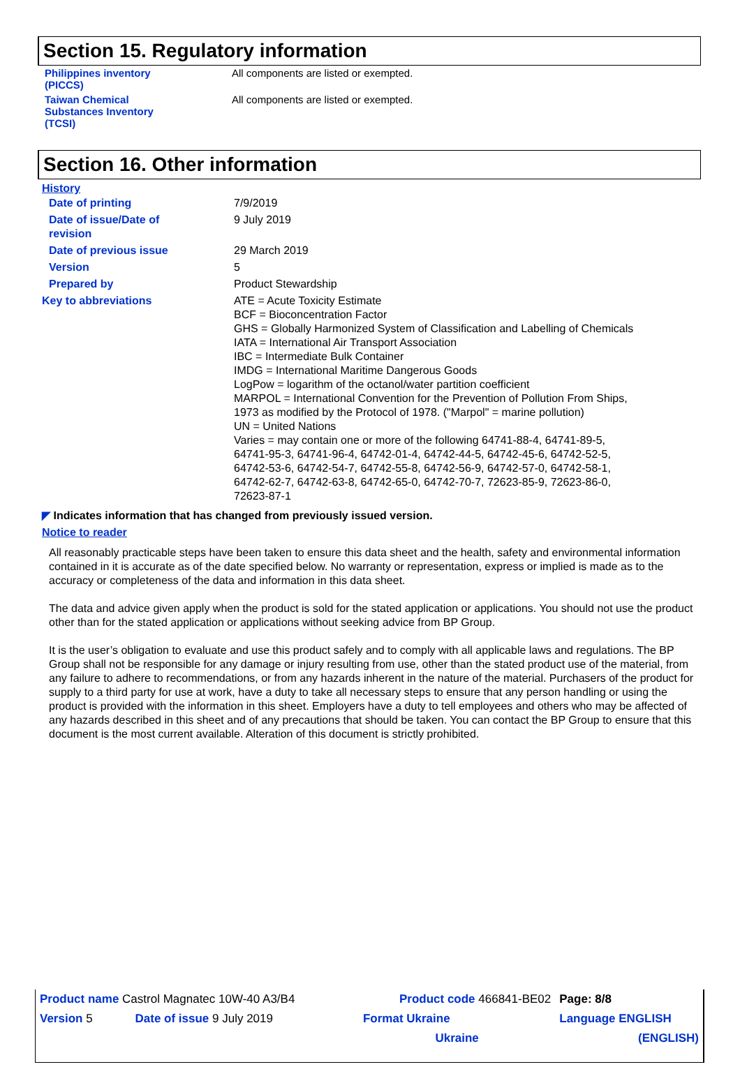Section 15. Regulatory information
| Philippines inventory (PICCS) | All components are listed or exempted. |
| Taiwan Chemical Substances Inventory (TCSI) | All components are listed or exempted. |
Section 16. Other information
History
| Date of printing | 7/9/2019 |
| Date of issue/Date of revision | 9 July 2019 |
| Date of previous issue | 29 March 2019 |
| Version | 5 |
| Prepared by | Product Stewardship |
| Key to abbreviations | ATE = Acute Toxicity Estimate BCF = Bioconcentration Factor GHS = Globally Harmonized System of Classification and Labelling of Chemicals IATA = International Air Transport Association IBC = Intermediate Bulk Container IMDG = International Maritime Dangerous Goods LogPow = logarithm of the octanol/water partition coefficient MARPOL = International Convention for the Prevention of Pollution From Ships, 1973 as modified by the Protocol of 1978. ("Marpol" = marine pollution) UN = United Nations Varies = may contain one or more of the following 64741-88-4, 64741-89-5, 64741-95-3, 64741-96-4, 64742-01-4, 64742-44-5, 64742-45-6, 64742-52-5, 64742-53-6, 64742-54-7, 64742-55-8, 64742-56-9, 64742-57-0, 64742-58-1, 64742-62-7, 64742-63-8, 64742-65-0, 64742-70-7, 72623-85-9, 72623-86-0, 72623-87-1 |
◤ Indicates information that has changed from previously issued version.
Notice to reader
All reasonably practicable steps have been taken to ensure this data sheet and the health, safety and environmental information contained in it is accurate as of the date specified below. No warranty or representation, express or implied is made as to the accuracy or completeness of the data and information in this data sheet.
The data and advice given apply when the product is sold for the stated application or applications. You should not use the product other than for the stated application or applications without seeking advice from BP Group.
It is the user’s obligation to evaluate and use this product safely and to comply with all applicable laws and regulations. The BP Group shall not be responsible for any damage or injury resulting from use, other than the stated product use of the material, from any failure to adhere to recommendations, or from any hazards inherent in the nature of the material. Purchasers of the product for supply to a third party for use at work, have a duty to take all necessary steps to ensure that any person handling or using the product is provided with the information in this sheet. Employers have a duty to tell employees and others who may be affected of any hazards described in this sheet and of any precautions that should be taken. You can contact the BP Group to ensure that this document is the most current available. Alteration of this document is strictly prohibited.
| Product name Castrol Magnatec 10W-40 A3/B4 | | Product code 466841-BE02 | Page: 8/8 |
| Version 5 | Date of issue 9 July 2019 | Format Ukraine | Language ENGLISH |
| | | Ukraine | (ENGLISH) |